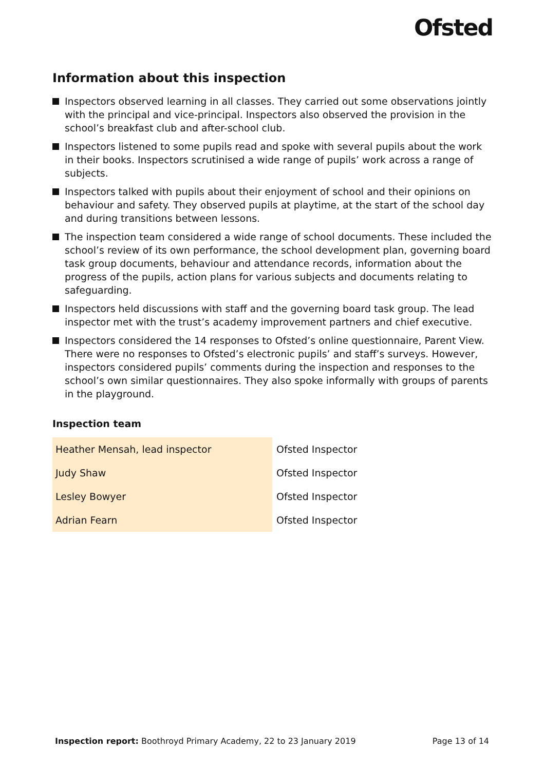Ofsted
Information about this inspection
Inspectors observed learning in all classes. They carried out some observations jointly with the principal and vice-principal. Inspectors also observed the provision in the school’s breakfast club and after-school club.
Inspectors listened to some pupils read and spoke with several pupils about the work in their books. Inspectors scrutinised a wide range of pupils’ work across a range of subjects.
Inspectors talked with pupils about their enjoyment of school and their opinions on behaviour and safety. They observed pupils at playtime, at the start of the school day and during transitions between lessons.
The inspection team considered a wide range of school documents. These included the school’s review of its own performance, the school development plan, governing board task group documents, behaviour and attendance records, information about the progress of the pupils, action plans for various subjects and documents relating to safeguarding.
Inspectors held discussions with staff and the governing board task group. The lead inspector met with the trust’s academy improvement partners and chief executive.
Inspectors considered the 14 responses to Ofsted’s online questionnaire, Parent View. There were no responses to Ofsted’s electronic pupils’ and staff’s surveys. However, inspectors considered pupils’ comments during the inspection and responses to the school’s own similar questionnaires. They also spoke informally with groups of parents in the playground.
Inspection team
| Heather Mensah, lead inspector | Ofsted Inspector |
| Judy Shaw | Ofsted Inspector |
| Lesley Bowyer | Ofsted Inspector |
| Adrian Fearn | Ofsted Inspector |
Inspection report: Boothroyd Primary Academy, 22 to 23 January 2019 Page 13 of 14